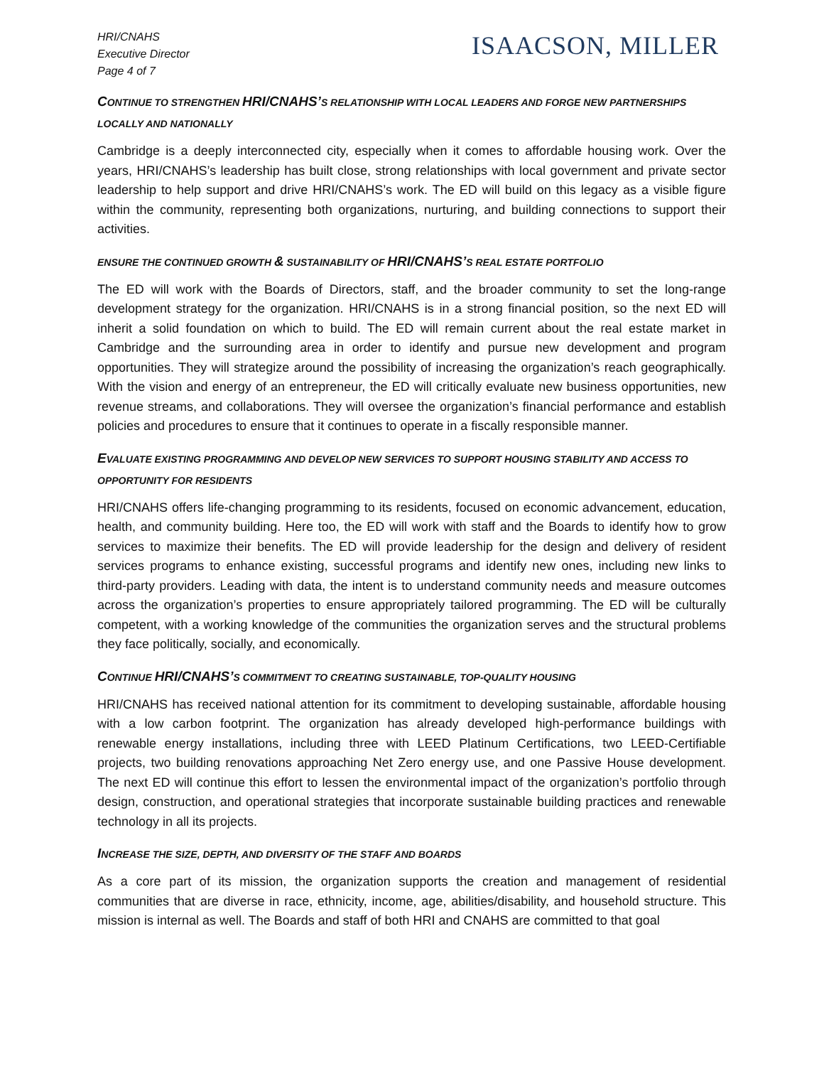HRI/CNAHS
Executive Director
Page 4 of 7
ISAACSON, MILLER
CONTINUE TO STRENGTHEN HRI/CNAHS’S RELATIONSHIP WITH LOCAL LEADERS AND FORGE NEW PARTNERSHIPS LOCALLY AND NATIONALLY
Cambridge is a deeply interconnected city, especially when it comes to affordable housing work. Over the years, HRI/CNAHS’s leadership has built close, strong relationships with local government and private sector leadership to help support and drive HRI/CNAHS’s work. The ED will build on this legacy as a visible figure within the community, representing both organizations, nurturing, and building connections to support their activities.
ENSURE THE CONTINUED GROWTH & SUSTAINABILITY OF HRI/CNAHS’S REAL ESTATE PORTFOLIO
The ED will work with the Boards of Directors, staff, and the broader community to set the long-range development strategy for the organization. HRI/CNAHS is in a strong financial position, so the next ED will inherit a solid foundation on which to build. The ED will remain current about the real estate market in Cambridge and the surrounding area in order to identify and pursue new development and program opportunities. They will strategize around the possibility of increasing the organization’s reach geographically. With the vision and energy of an entrepreneur, the ED will critically evaluate new business opportunities, new revenue streams, and collaborations. They will oversee the organization’s financial performance and establish policies and procedures to ensure that it continues to operate in a fiscally responsible manner.
EVALUATE EXISTING PROGRAMMING AND DEVELOP NEW SERVICES TO SUPPORT HOUSING STABILITY AND ACCESS TO OPPORTUNITY FOR RESIDENTS
HRI/CNAHS offers life-changing programming to its residents, focused on economic advancement, education, health, and community building. Here too, the ED will work with staff and the Boards to identify how to grow services to maximize their benefits. The ED will provide leadership for the design and delivery of resident services programs to enhance existing, successful programs and identify new ones, including new links to third-party providers. Leading with data, the intent is to understand community needs and measure outcomes across the organization’s properties to ensure appropriately tailored programming. The ED will be culturally competent, with a working knowledge of the communities the organization serves and the structural problems they face politically, socially, and economically.
CONTINUE HRI/CNAHS’S COMMITMENT TO CREATING SUSTAINABLE, TOP-QUALITY HOUSING
HRI/CNAHS has received national attention for its commitment to developing sustainable, affordable housing with a low carbon footprint. The organization has already developed high-performance buildings with renewable energy installations, including three with LEED Platinum Certifications, two LEED-Certifiable projects, two building renovations approaching Net Zero energy use, and one Passive House development. The next ED will continue this effort to lessen the environmental impact of the organization’s portfolio through design, construction, and operational strategies that incorporate sustainable building practices and renewable technology in all its projects.
INCREASE THE SIZE, DEPTH, AND DIVERSITY OF THE STAFF AND BOARDS
As a core part of its mission, the organization supports the creation and management of residential communities that are diverse in race, ethnicity, income, age, abilities/disability, and household structure. This mission is internal as well. The Boards and staff of both HRI and CNAHS are committed to that goal